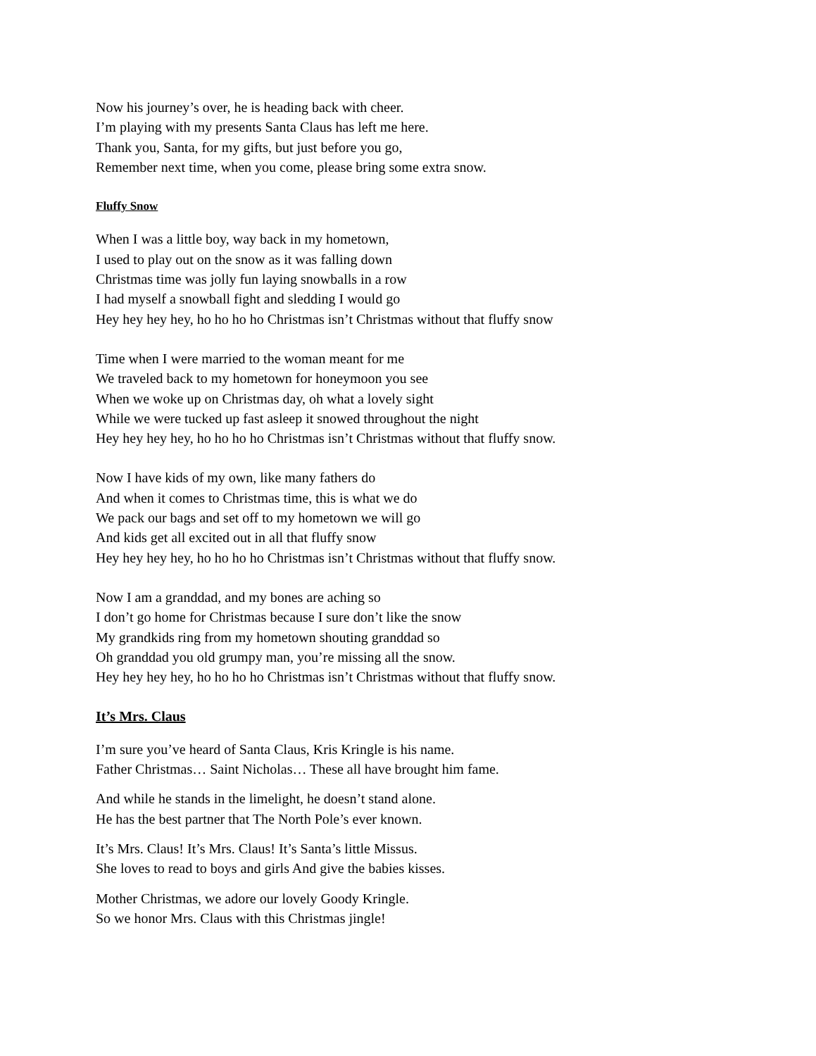Now his journey’s over, he is heading back with cheer.
I’m playing with my presents Santa Claus has left me here.
Thank you, Santa, for my gifts, but just before you go,
Remember next time, when you come, please bring some extra snow.
Fluffy Snow
When I was a little boy, way back in my hometown,
I used to play out on the snow as it was falling down
Christmas time was jolly fun laying snowballs in a row
I had myself a snowball fight and sledding I would go
Hey hey hey hey, ho ho ho ho Christmas isn’t Christmas without that fluffy snow
Time when I were married to the woman meant for me
We traveled back to my hometown for honeymoon you see
When we woke up on Christmas day, oh what a lovely sight
While we were tucked up fast asleep it snowed throughout the night
Hey hey hey hey, ho ho ho ho Christmas isn’t Christmas without that fluffy snow.
Now I have kids of my own, like many fathers do
And when it comes to Christmas time, this is what we do
We pack our bags and set off to my hometown we will go
And kids get all excited out in all that fluffy snow
Hey hey hey hey, ho ho ho ho Christmas isn’t Christmas without that fluffy snow.
Now I am a granddad, and my bones are aching so
I don’t go home for Christmas because I sure don’t like the snow
My grandkids ring from my hometown shouting granddad so
Oh granddad you old grumpy man, you’re missing all the snow.
Hey hey hey hey, ho ho ho ho Christmas isn’t Christmas without that fluffy snow.
It’s Mrs. Claus
I’m sure you’ve heard of Santa Claus, Kris Kringle is his name.
Father Christmas… Saint Nicholas… These all have brought him fame.
And while he stands in the limelight, he doesn’t stand alone.
He has the best partner that The North Pole’s ever known.
It’s Mrs. Claus! It’s Mrs. Claus! It’s Santa’s little Missus.
She loves to read to boys and girls And give the babies kisses.
Mother Christmas, we adore our lovely Goody Kringle.
So we honor Mrs. Claus with this Christmas jingle!